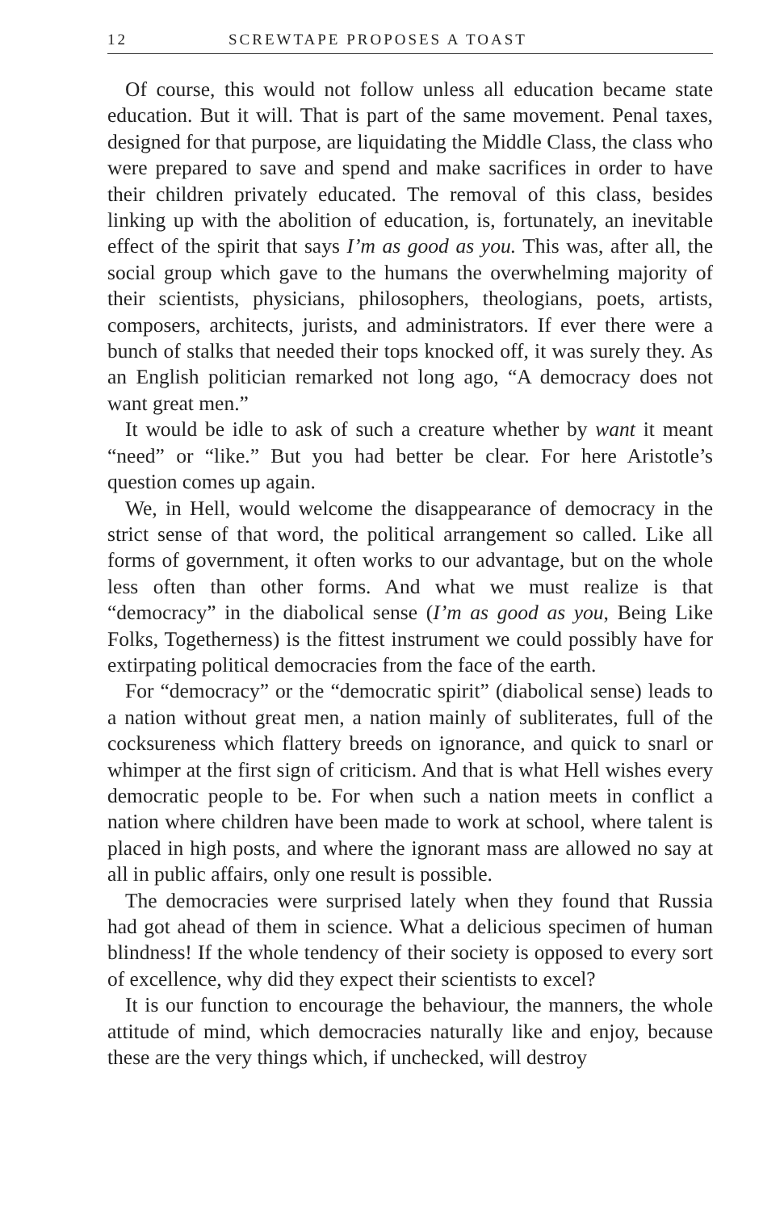12 SCREWTAPE PROPOSES A TOAST
Of course, this would not follow unless all education became state education. But it will. That is part of the same movement. Penal taxes, designed for that purpose, are liquidating the Middle Class, the class who were prepared to save and spend and make sacrifices in order to have their children privately educated. The removal of this class, besides linking up with the abolition of education, is, fortunately, an inevitable effect of the spirit that says I’m as good as you. This was, after all, the social group which gave to the humans the overwhelming majority of their scientists, physicians, philosophers, theologians, poets, artists, composers, architects, jurists, and administrators. If ever there were a bunch of stalks that needed their tops knocked off, it was surely they. As an English politician remarked not long ago, “A democracy does not want great men.”
It would be idle to ask of such a creature whether by want it meant “need” or “like.” But you had better be clear. For here Aristotle’s question comes up again.
We, in Hell, would welcome the disappearance of democracy in the strict sense of that word, the political arrangement so called. Like all forms of government, it often works to our advantage, but on the whole less often than other forms. And what we must realize is that “democracy” in the diabolical sense (I’m as good as you, Being Like Folks, Togetherness) is the fittest instrument we could possibly have for extirpating political democracies from the face of the earth.
For “democracy” or the “democratic spirit” (diabolical sense) leads to a nation without great men, a nation mainly of subliterates, full of the cocksureness which flattery breeds on ignorance, and quick to snarl or whimper at the first sign of criticism. And that is what Hell wishes every democratic people to be. For when such a nation meets in conflict a nation where children have been made to work at school, where talent is placed in high posts, and where the ignorant mass are allowed no say at all in public affairs, only one result is possible.
The democracies were surprised lately when they found that Russia had got ahead of them in science. What a delicious specimen of human blindness! If the whole tendency of their society is opposed to every sort of excellence, why did they expect their scientists to excel?
It is our function to encourage the behaviour, the manners, the whole attitude of mind, which democracies naturally like and enjoy, because these are the very things which, if unchecked, will destroy